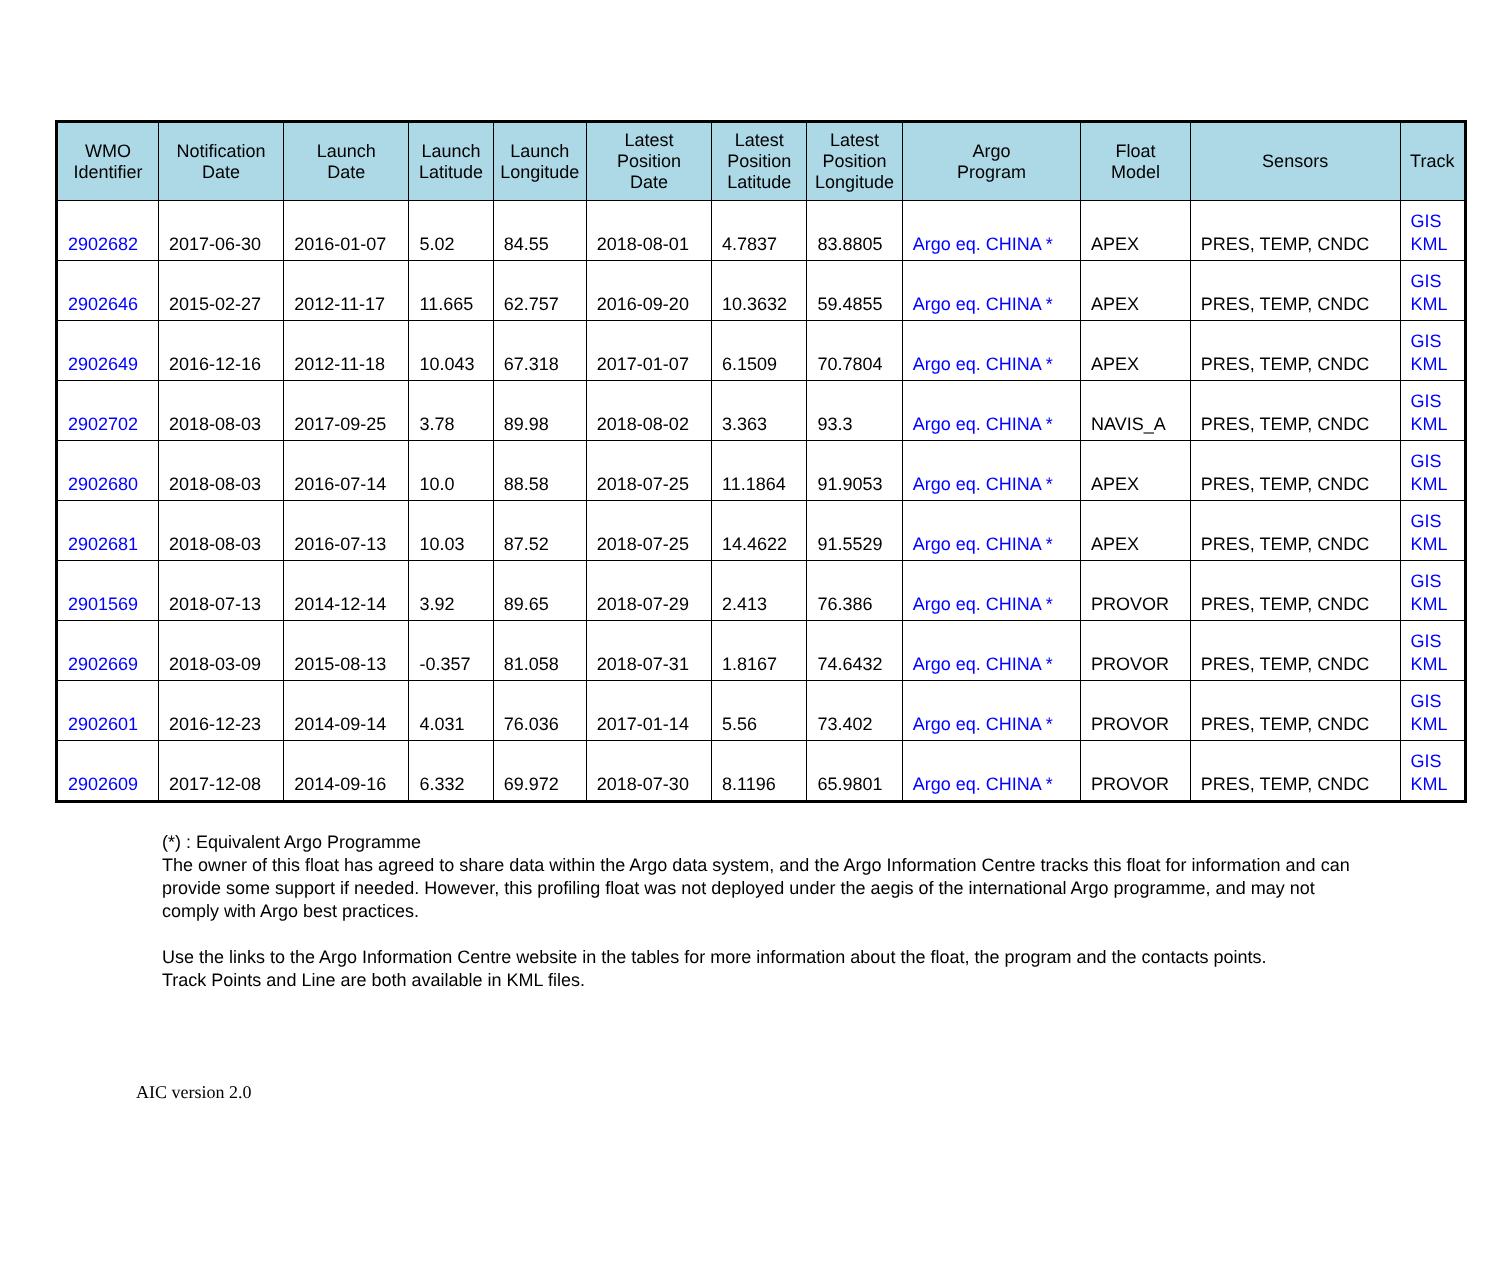| WMO Identifier | Notification Date | Launch Date | Launch Latitude | Launch Longitude | Latest Position Date | Latest Position Latitude | Latest Position Longitude | Argo Program | Float Model | Sensors | Track |
| --- | --- | --- | --- | --- | --- | --- | --- | --- | --- | --- | --- |
| 2902682 | 2017-06-30 | 2016-01-07 | 5.02 | 84.55 | 2018-08-01 | 4.7837 | 83.8805 | Argo eq. CHINA * | APEX | PRES, TEMP, CNDC | GIS KML |
| 2902646 | 2015-02-27 | 2012-11-17 | 11.665 | 62.757 | 2016-09-20 | 10.3632 | 59.4855 | Argo eq. CHINA * | APEX | PRES, TEMP, CNDC | GIS KML |
| 2902649 | 2016-12-16 | 2012-11-18 | 10.043 | 67.318 | 2017-01-07 | 6.1509 | 70.7804 | Argo eq. CHINA * | APEX | PRES, TEMP, CNDC | GIS KML |
| 2902702 | 2018-08-03 | 2017-09-25 | 3.78 | 89.98 | 2018-08-02 | 3.363 | 93.3 | Argo eq. CHINA * | NAVIS_A | PRES, TEMP, CNDC | GIS KML |
| 2902680 | 2018-08-03 | 2016-07-14 | 10.0 | 88.58 | 2018-07-25 | 11.1864 | 91.9053 | Argo eq. CHINA * | APEX | PRES, TEMP, CNDC | GIS KML |
| 2902681 | 2018-08-03 | 2016-07-13 | 10.03 | 87.52 | 2018-07-25 | 14.4622 | 91.5529 | Argo eq. CHINA * | APEX | PRES, TEMP, CNDC | GIS KML |
| 2901569 | 2018-07-13 | 2014-12-14 | 3.92 | 89.65 | 2018-07-29 | 2.413 | 76.386 | Argo eq. CHINA * | PROVOR | PRES, TEMP, CNDC | GIS KML |
| 2902669 | 2018-03-09 | 2015-08-13 | -0.357 | 81.058 | 2018-07-31 | 1.8167 | 74.6432 | Argo eq. CHINA * | PROVOR | PRES, TEMP, CNDC | GIS KML |
| 2902601 | 2016-12-23 | 2014-09-14 | 4.031 | 76.036 | 2017-01-14 | 5.56 | 73.402 | Argo eq. CHINA * | PROVOR | PRES, TEMP, CNDC | GIS KML |
| 2902609 | 2017-12-08 | 2014-09-16 | 6.332 | 69.972 | 2018-07-30 | 8.1196 | 65.9801 | Argo eq. CHINA * | PROVOR | PRES, TEMP, CNDC | GIS KML |
(*) : Equivalent Argo Programme
The owner of this float has agreed to share data within the Argo data system, and the Argo Information Centre tracks this float for information and can provide some support if needed. However, this profiling float was not deployed under the aegis of the international Argo programme, and may not comply with Argo best practices.
Use the links to the Argo Information Centre website in the tables for more information about the float, the program and the contacts points.
Track Points and Line are both available in KML files.
AIC version 2.0